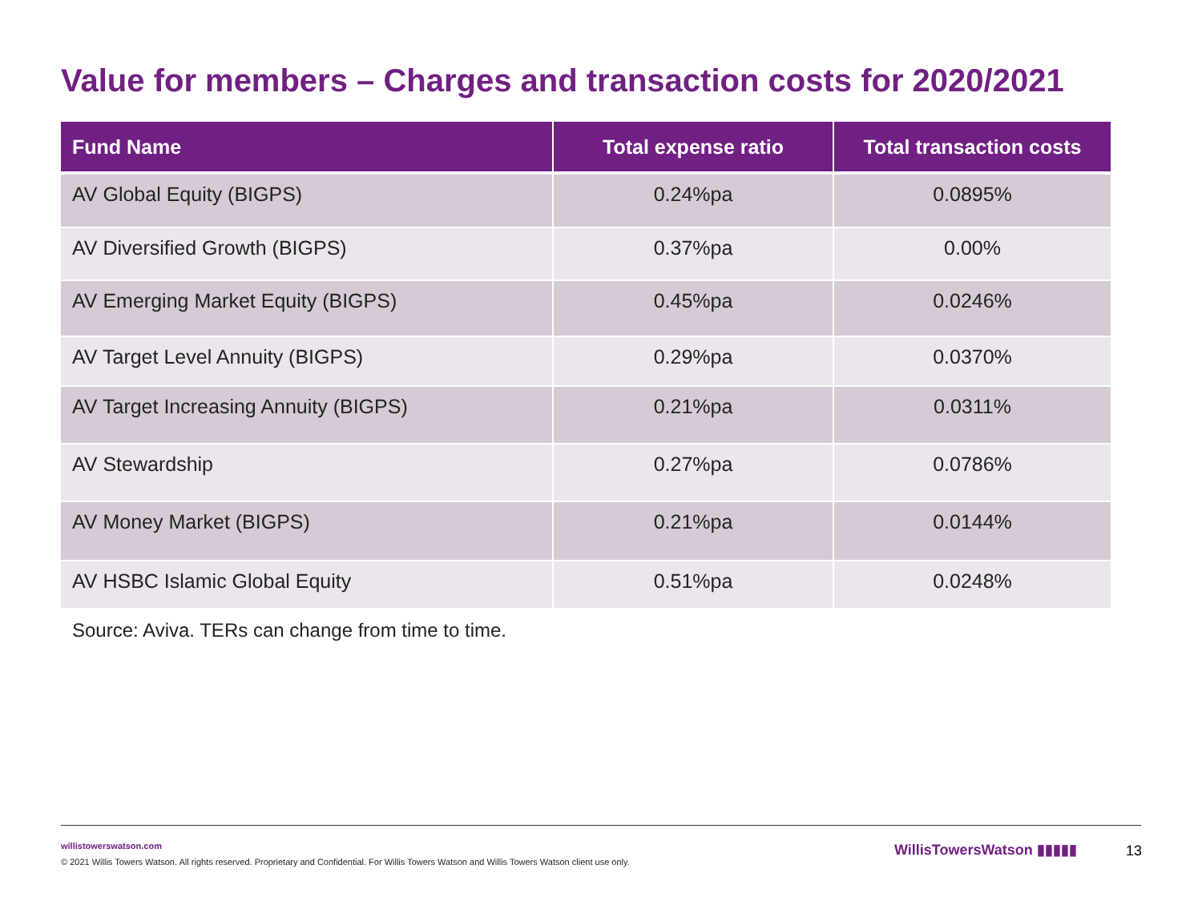Value for members – Charges and transaction costs for 2020/2021
| Fund Name | Total expense ratio | Total transaction costs |
| --- | --- | --- |
| AV Global Equity (BIGPS) | 0.24%pa | 0.0895% |
| AV Diversified Growth (BIGPS) | 0.37%pa | 0.00% |
| AV Emerging Market Equity (BIGPS) | 0.45%pa | 0.0246% |
| AV Target Level Annuity (BIGPS) | 0.29%pa | 0.0370% |
| AV Target Increasing Annuity (BIGPS) | 0.21%pa | 0.0311% |
| AV Stewardship | 0.27%pa | 0.0786% |
| AV Money Market (BIGPS) | 0.21%pa | 0.0144% |
| AV HSBC Islamic Global Equity | 0.51%pa | 0.0248% |
Source: Aviva. TERs can change from time to time.
willistowerswatson.com
© 2021 Willis Towers Watson. All rights reserved. Proprietary and Confidential. For Willis Towers Watson and Willis Towers Watson client use only.
WillisTowersWatson ▮▮▮▮▮ 13